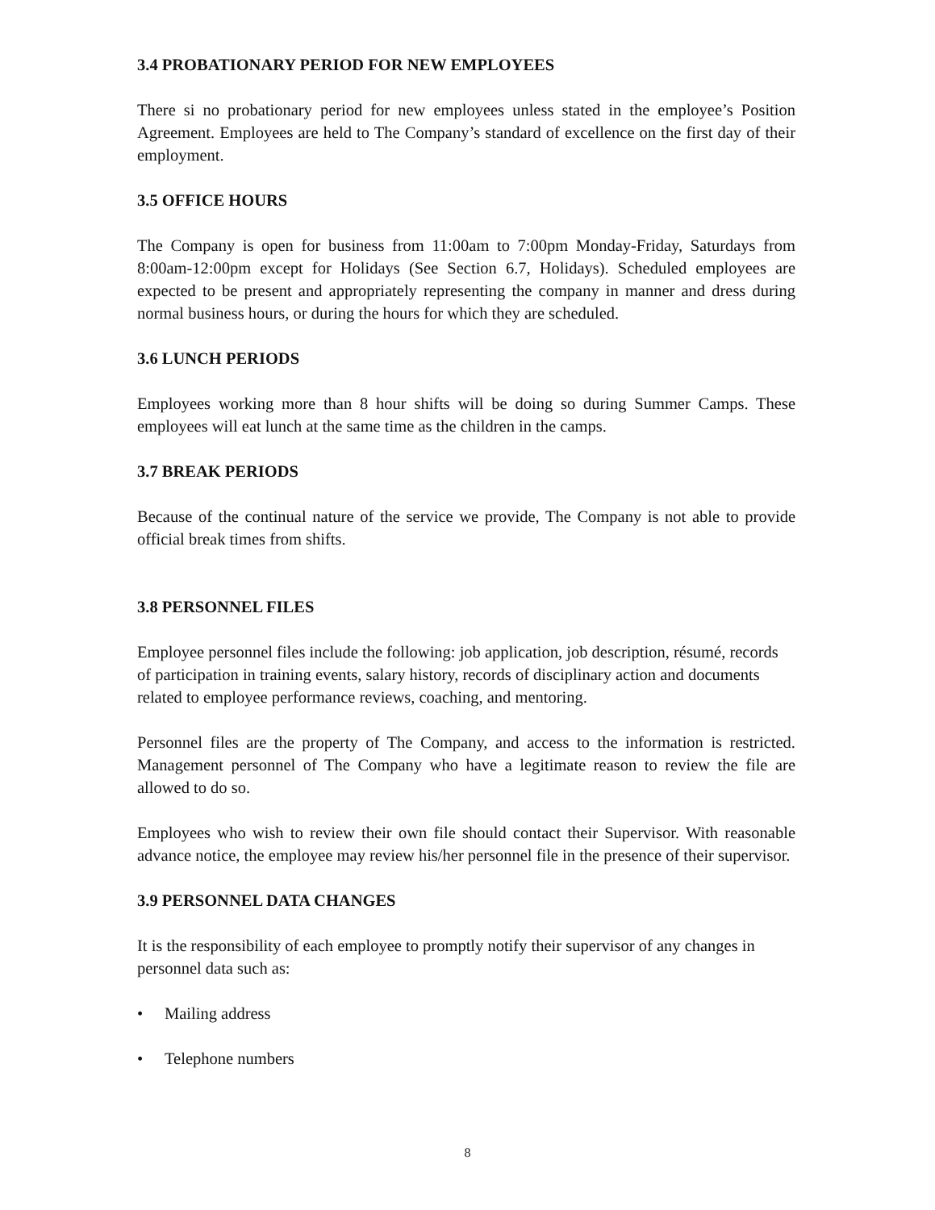3.4 PROBATIONARY PERIOD FOR NEW EMPLOYEES
There si no probationary period for new employees unless stated in the employee’s Position Agreement. Employees are held to The Company’s standard of excellence on the first day of their employment.
3.5 OFFICE HOURS
The Company is open for business from 11:00am to 7:00pm Monday-Friday, Saturdays from 8:00am-12:00pm except for Holidays (See Section 6.7, Holidays). Scheduled employees are expected to be present and appropriately representing the company in manner and dress during normal business hours, or during the hours for which they are scheduled.
3.6 LUNCH PERIODS
Employees working more than 8 hour shifts will be doing so during Summer Camps. These employees will eat lunch at the same time as the children in the camps.
3.7 BREAK PERIODS
Because of the continual nature of the service we provide, The Company is not able to provide official break times from shifts.
3.8 PERSONNEL FILES
Employee personnel files include the following: job application, job description, résumé, records of participation in training events, salary history, records of disciplinary action and documents related to employee performance reviews, coaching, and mentoring.
Personnel files are the property of The Company, and access to the information is restricted. Management personnel of The Company who have a legitimate reason to review the file are allowed to do so.
Employees who wish to review their own file should contact their Supervisor. With reasonable advance notice, the employee may review his/her personnel file in the presence of their supervisor.
3.9 PERSONNEL DATA CHANGES
It is the responsibility of each employee to promptly notify their supervisor of any changes in personnel data such as:
• Mailing address
• Telephone numbers
8